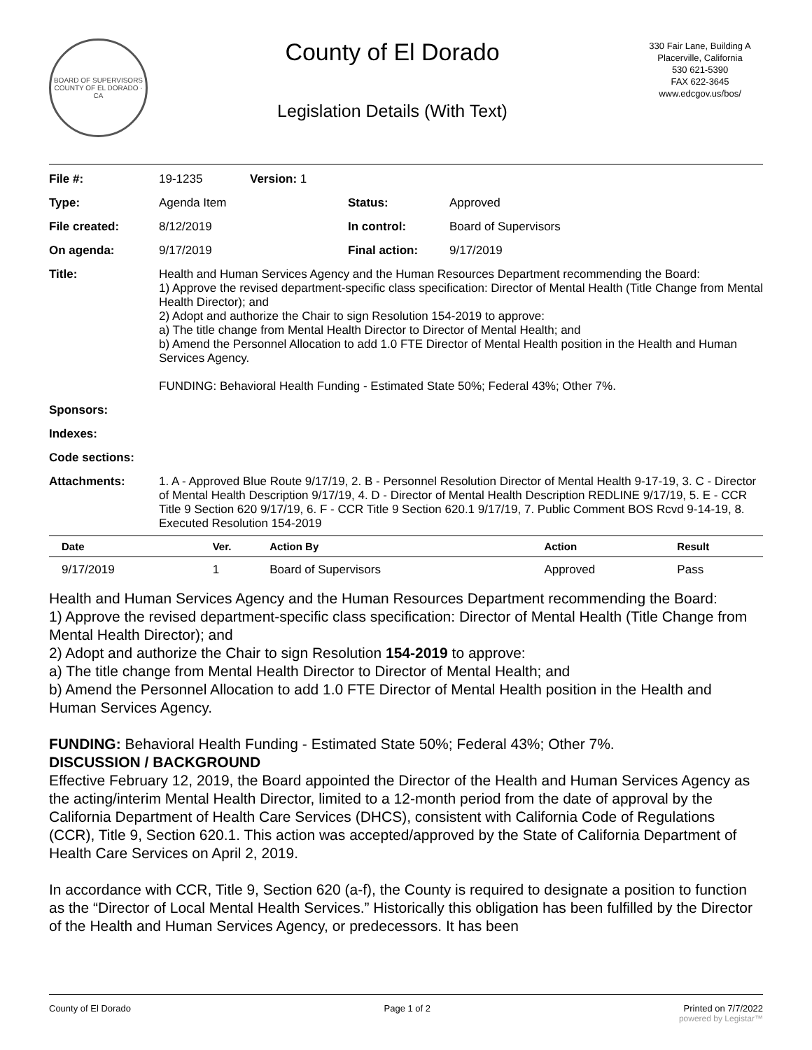BOARD OF SUPERVISORS
COUNTY OF EL DORADO · CA
County of El Dorado
Legislation Details (With Text)
330 Fair Lane, Building A
Placerville, California
530 621-5390
FAX 622-3645
www.edcgov.us/bos/
| File #: | 19-1235 | Version: 1 | | |
| Type: | Agenda Item | | Status: | Approved |
| File created: | 8/12/2019 | | In control: | Board of Supervisors |
| On agenda: | 9/17/2019 | | Final action: | 9/17/2019 |
| Title: | Health and Human Services Agency and the Human Resources Department recommending the Board: 1) Approve the revised department-specific class specification: Director of Mental Health (Title Change from Mental Health Director); and 2) Adopt and authorize the Chair to sign Resolution 154-2019 to approve: a) The title change from Mental Health Director to Director of Mental Health; and b) Amend the Personnel Allocation to add 1.0 FTE Director of Mental Health position in the Health and Human Services Agency. FUNDING: Behavioral Health Funding - Estimated State 50%; Federal 43%; Other 7%. | | | |
| Sponsors: | | | | |
| Indexes: | | | | |
| Code sections: | | | | |
| Attachments: | 1. A - Approved Blue Route 9/17/19, 2. B - Personnel Resolution Director of Mental Health 9-17-19, 3. C - Director of Mental Health Description 9/17/19, 4. D - Director of Mental Health Description REDLINE 9/17/19, 5. E - CCR Title 9 Section 620 9/17/19, 6. F - CCR Title 9 Section 620.1 9/17/19, 7. Public Comment BOS Rcvd 9-14-19, 8. Executed Resolution 154-2019 | | | |
| Date | Ver. | Action By | Action | Result |
| --- | --- | --- | --- | --- |
| 9/17/2019 | 1 | Board of Supervisors | Approved | Pass |
Health and Human Services Agency and the Human Resources Department recommending the Board:
1) Approve the revised department-specific class specification: Director of Mental Health (Title Change from Mental Health Director); and
2) Adopt and authorize the Chair to sign Resolution 154-2019 to approve:
a) The title change from Mental Health Director to Director of Mental Health; and
b) Amend the Personnel Allocation to add 1.0 FTE Director of Mental Health position in the Health and Human Services Agency.
FUNDING: Behavioral Health Funding - Estimated State 50%; Federal 43%; Other 7%.
DISCUSSION / BACKGROUND
Effective February 12, 2019, the Board appointed the Director of the Health and Human Services Agency as the acting/interim Mental Health Director, limited to a 12-month period from the date of approval by the California Department of Health Care Services (DHCS), consistent with California Code of Regulations (CCR), Title 9, Section 620.1. This action was accepted/approved by the State of California Department of Health Care Services on April 2, 2019.
In accordance with CCR, Title 9, Section 620 (a-f), the County is required to designate a position to function as the “Director of Local Mental Health Services.” Historically this obligation has been fulfilled by the Director of the Health and Human Services Agency, or predecessors. It has been
County of El Dorado Page 1 of 2 Printed on 7/7/2022
powered by Legistar™